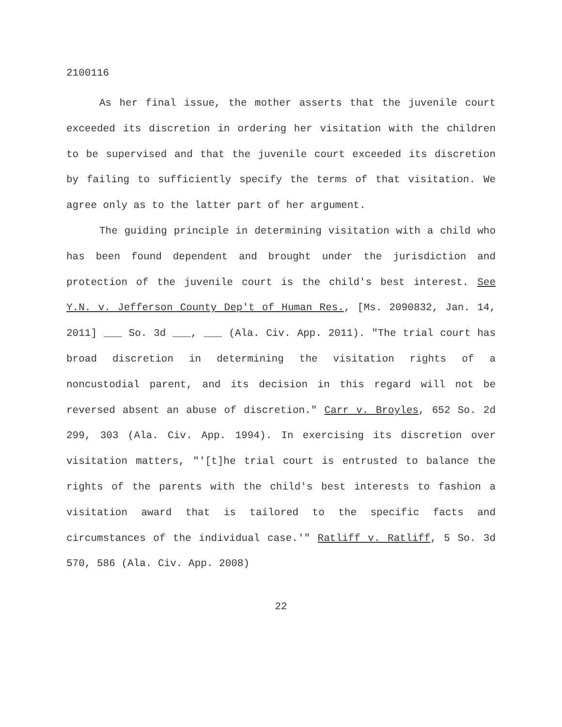2100116
As her final issue, the mother asserts that the juvenile court exceeded its discretion in ordering her visitation with the children to be supervised and that the juvenile court exceeded its discretion by failing to sufficiently specify the terms of that visitation. We agree only as to the latter part of her argument.
The guiding principle in determining visitation with a child who has been found dependent and brought under the jurisdiction and protection of the juvenile court is the child's best interest. See Y.N. v. Jefferson County Dep't of Human Res., [Ms. 2090832, Jan. 14, 2011] ___ So. 3d ___, ___ (Ala. Civ. App. 2011). "The trial court has broad discretion in determining the visitation rights of a noncustodial parent, and its decision in this regard will not be reversed absent an abuse of discretion." Carr v. Broyles, 652 So. 2d 299, 303 (Ala. Civ. App. 1994). In exercising its discretion over visitation matters, "'[t]he trial court is entrusted to balance the rights of the parents with the child's best interests to fashion a visitation award that is tailored to the specific facts and circumstances of the individual case.'" Ratliff v. Ratliff, 5 So. 3d 570, 586 (Ala. Civ. App. 2008)
22